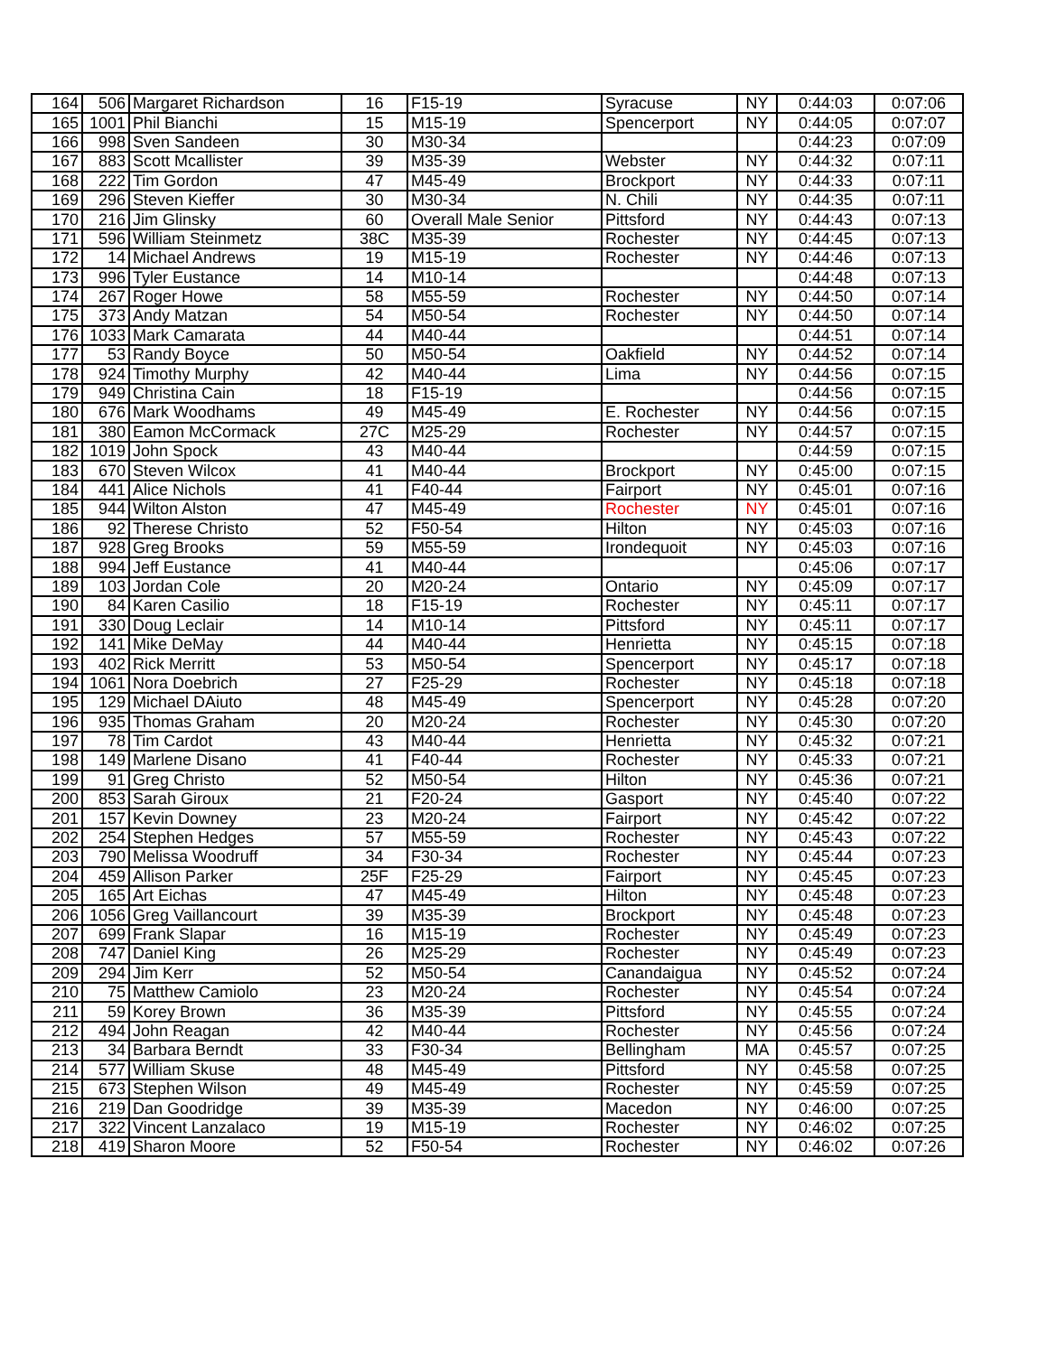| 164 | 506 | Margaret Richardson | 16 | F15-19 | Syracuse | NY | 0:44:03 | 0:07:06 |
| 165 | 1001 | Phil Bianchi | 15 | M15-19 | Spencerport | NY | 0:44:05 | 0:07:07 |
| 166 | 998 | Sven Sandeen | 30 | M30-34 | | | 0:44:23 | 0:07:09 |
| 167 | 883 | Scott Mcallister | 39 | M35-39 | Webster | NY | 0:44:32 | 0:07:11 |
| 168 | 222 | Tim Gordon | 47 | M45-49 | Brockport | NY | 0:44:33 | 0:07:11 |
| 169 | 296 | Steven Kieffer | 30 | M30-34 | N. Chili | NY | 0:44:35 | 0:07:11 |
| 170 | 216 | Jim Glinsky | 60 | Overall Male Senior | Pittsford | NY | 0:44:43 | 0:07:13 |
| 171 | 596 | William Steinmetz | 38C | M35-39 | Rochester | NY | 0:44:45 | 0:07:13 |
| 172 | 14 | Michael Andrews | 19 | M15-19 | Rochester | NY | 0:44:46 | 0:07:13 |
| 173 | 996 | Tyler Eustance | 14 | M10-14 | | | 0:44:48 | 0:07:13 |
| 174 | 267 | Roger Howe | 58 | M55-59 | Rochester | NY | 0:44:50 | 0:07:14 |
| 175 | 373 | Andy Matzan | 54 | M50-54 | Rochester | NY | 0:44:50 | 0:07:14 |
| 176 | 1033 | Mark Camarata | 44 | M40-44 | | | 0:44:51 | 0:07:14 |
| 177 | 53 | Randy Boyce | 50 | M50-54 | Oakfield | NY | 0:44:52 | 0:07:14 |
| 178 | 924 | Timothy Murphy | 42 | M40-44 | Lima | NY | 0:44:56 | 0:07:15 |
| 179 | 949 | Christina Cain | 18 | F15-19 | | | 0:44:56 | 0:07:15 |
| 180 | 676 | Mark Woodhams | 49 | M45-49 | E. Rochester | NY | 0:44:56 | 0:07:15 |
| 181 | 380 | Eamon McCormack | 27C | M25-29 | Rochester | NY | 0:44:57 | 0:07:15 |
| 182 | 1019 | John Spock | 43 | M40-44 | | | 0:44:59 | 0:07:15 |
| 183 | 670 | Steven Wilcox | 41 | M40-44 | Brockport | NY | 0:45:00 | 0:07:15 |
| 184 | 441 | Alice Nichols | 41 | F40-44 | Fairport | NY | 0:45:01 | 0:07:16 |
| 185 | 944 | Wilton Alston | 47 | M45-49 | Rochester | NY | 0:45:01 | 0:07:16 |
| 186 | 92 | Therese Christo | 52 | F50-54 | Hilton | NY | 0:45:03 | 0:07:16 |
| 187 | 928 | Greg Brooks | 59 | M55-59 | Irondequoit | NY | 0:45:03 | 0:07:16 |
| 188 | 994 | Jeff Eustance | 41 | M40-44 | | | 0:45:06 | 0:07:17 |
| 189 | 103 | Jordan Cole | 20 | M20-24 | Ontario | NY | 0:45:09 | 0:07:17 |
| 190 | 84 | Karen Casilio | 18 | F15-19 | Rochester | NY | 0:45:11 | 0:07:17 |
| 191 | 330 | Doug Leclair | 14 | M10-14 | Pittsford | NY | 0:45:11 | 0:07:17 |
| 192 | 141 | Mike DeMay | 44 | M40-44 | Henrietta | NY | 0:45:15 | 0:07:18 |
| 193 | 402 | Rick Merritt | 53 | M50-54 | Spencerport | NY | 0:45:17 | 0:07:18 |
| 194 | 1061 | Nora Doebrich | 27 | F25-29 | Rochester | NY | 0:45:18 | 0:07:18 |
| 195 | 129 | Michael DAiuto | 48 | M45-49 | Spencerport | NY | 0:45:28 | 0:07:20 |
| 196 | 935 | Thomas Graham | 20 | M20-24 | Rochester | NY | 0:45:30 | 0:07:20 |
| 197 | 78 | Tim Cardot | 43 | M40-44 | Henrietta | NY | 0:45:32 | 0:07:21 |
| 198 | 149 | Marlene Disano | 41 | F40-44 | Rochester | NY | 0:45:33 | 0:07:21 |
| 199 | 91 | Greg Christo | 52 | M50-54 | Hilton | NY | 0:45:36 | 0:07:21 |
| 200 | 853 | Sarah Giroux | 21 | F20-24 | Gasport | NY | 0:45:40 | 0:07:22 |
| 201 | 157 | Kevin Downey | 23 | M20-24 | Fairport | NY | 0:45:42 | 0:07:22 |
| 202 | 254 | Stephen Hedges | 57 | M55-59 | Rochester | NY | 0:45:43 | 0:07:22 |
| 203 | 790 | Melissa Woodruff | 34 | F30-34 | Rochester | NY | 0:45:44 | 0:07:23 |
| 204 | 459 | Allison Parker | 25F | F25-29 | Fairport | NY | 0:45:45 | 0:07:23 |
| 205 | 165 | Art Eichas | 47 | M45-49 | Hilton | NY | 0:45:48 | 0:07:23 |
| 206 | 1056 | Greg Vaillancourt | 39 | M35-39 | Brockport | NY | 0:45:48 | 0:07:23 |
| 207 | 699 | Frank Slapar | 16 | M15-19 | Rochester | NY | 0:45:49 | 0:07:23 |
| 208 | 747 | Daniel King | 26 | M25-29 | Rochester | NY | 0:45:49 | 0:07:23 |
| 209 | 294 | Jim Kerr | 52 | M50-54 | Canandaigua | NY | 0:45:52 | 0:07:24 |
| 210 | 75 | Matthew Camiolo | 23 | M20-24 | Rochester | NY | 0:45:54 | 0:07:24 |
| 211 | 59 | Korey Brown | 36 | M35-39 | Pittsford | NY | 0:45:55 | 0:07:24 |
| 212 | 494 | John Reagan | 42 | M40-44 | Rochester | NY | 0:45:56 | 0:07:24 |
| 213 | 34 | Barbara Berndt | 33 | F30-34 | Bellingham | MA | 0:45:57 | 0:07:25 |
| 214 | 577 | William Skuse | 48 | M45-49 | Pittsford | NY | 0:45:58 | 0:07:25 |
| 215 | 673 | Stephen Wilson | 49 | M45-49 | Rochester | NY | 0:45:59 | 0:07:25 |
| 216 | 219 | Dan Goodridge | 39 | M35-39 | Macedon | NY | 0:46:00 | 0:07:25 |
| 217 | 322 | Vincent Lanzalaco | 19 | M15-19 | Rochester | NY | 0:46:02 | 0:07:25 |
| 218 | 419 | Sharon Moore | 52 | F50-54 | Rochester | NY | 0:46:02 | 0:07:26 |